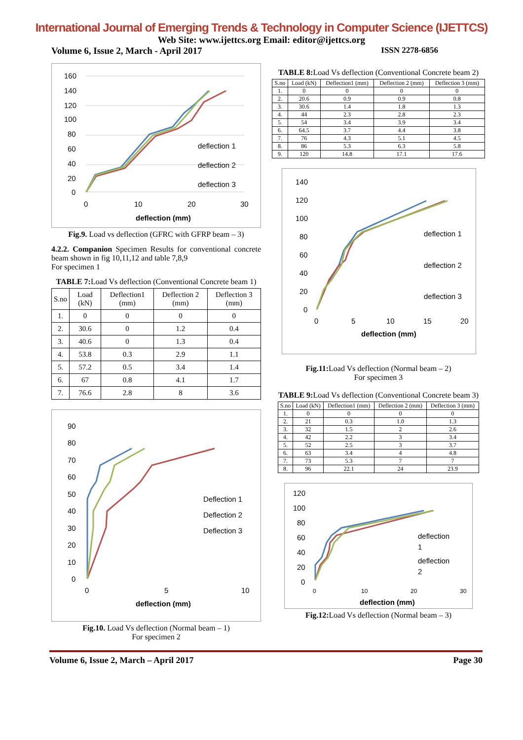International Journal of Emerging Trends & Technology in Computer Science (IJETTCS)
Web Site: www.ijettcs.org Email: editor@ijettcs.org
Volume 6, Issue 2, March - April 2017 ISSN 2278-6856
160
140
120
100
80
60
40
20
0
0
10
20
30
deflection (mm)
deflection 1
deflection 2
deflection 3
Fig.9. Load vs deflection (GFRC with GFRP beam – 3)
4.2.2. Companion Specimen Results for conventional concrete beam shown in fig 10,11,12 and table 7,8,9
For specimen 1
TABLE 7: Load Vs deflection (Conventional Concrete beam 1)
| S.no | Load (kN) | Deflection1 (mm) | Deflection 2 (mm) | Deflection 3 (mm) |
| --- | --- | --- | --- | --- |
| 1. | 0 | 0 | 0 | 0 |
| 2. | 30.6 | 0 | 1.2 | 0.4 |
| 3. | 40.6 | 0 | 1.3 | 0.4 |
| 4. | 53.8 | 0.3 | 2.9 | 1.1 |
| 5. | 57.2 | 0.5 | 3.4 | 1.4 |
| 6. | 67 | 0.8 | 4.1 | 1.7 |
| 7. | 76.6 | 2.8 | 8 | 3.6 |
90
80
70
60
50
40
30
20
10
0
0
5
10
deflection (mm)
Deflection 1
Deflection 2
Deflection 3
Fig.10. Load Vs deflection (Normal beam – 1)
For specimen 2
TABLE 8: Load Vs deflection (Conventional Concrete beam 2)
| S.no | Load (kN) | Deflection1 (mm) | Deflection 2 (mm) | Deflection 3 (mm) |
| --- | --- | --- | --- | --- |
| 1. | 0 | 0 | 0 | 0 |
| 2. | 20.6 | 0.9 | 0.9 | 0.8 |
| 3. | 30.6 | 1.4 | 1.8 | 1.3 |
| 4. | 44 | 2.3 | 2.8 | 2.3 |
| 5. | 54 | 3.4 | 3.9 | 3.4 |
| 6. | 64.5 | 3.7 | 4.4 | 3.8 |
| 7. | 76 | 4.3 | 5.1 | 4.5 |
| 8. | 86 | 5.3 | 6.3 | 5.8 |
| 9. | 120 | 14.8 | 17.1 | 17.6 |
140
120
100
80
60
40
20
0
0
5
10
15
20
deflection (mm)
deflection 1
deflection 2
deflection 3
Fig.11: Load Vs deflection (Normal beam – 2)
For specimen 3
TABLE 9: Load Vs deflection (Conventional Concrete beam 3)
| S.no | Load (kN) | Deflection1 (mm) | Deflection 2 (mm) | Deflection 3 (mm) |
| --- | --- | --- | --- | --- |
| 1. | 0 | 0 | 0 | 0 |
| 2. | 21 | 0.3 | 1.0 | 1.3 |
| 3. | 32 | 1.5 | 2 | 2.6 |
| 4. | 42 | 2.2 | 3 | 3.4 |
| 5. | 52 | 2.5 | 3 | 3.7 |
| 6. | 63 | 3.4 | 4 | 4.8 |
| 7. | 73 | 5.3 | 7 | 7 |
| 8. | 96 | 22.1 | 24 | 23.9 |
120
100
80
60
40
20
0
0
10
20
30
deflection (mm)
deflection
1
deflection
2
Fig.12: Load Vs deflection (Normal beam – 3)
Volume 6, Issue 2, March – April 2017 Page 30